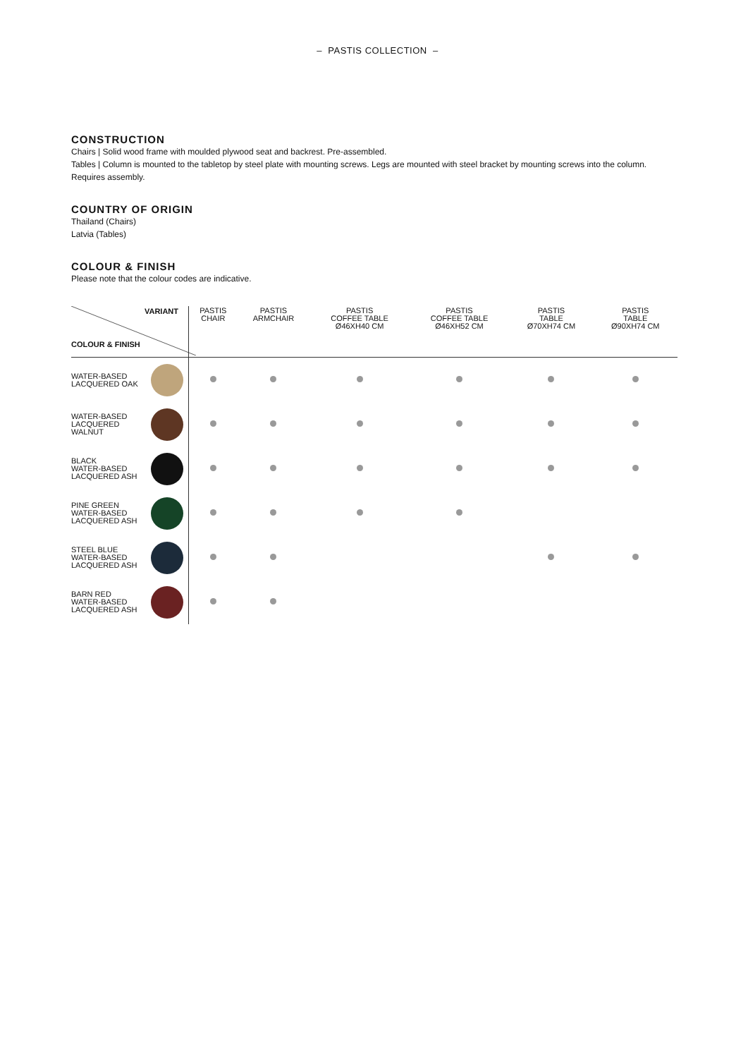– PASTIS COLLECTION –
CONSTRUCTION
Chairs | Solid wood frame with moulded plywood seat and backrest. Pre-assembled.
Tables | Column is mounted to the tabletop by steel plate with mounting screws. Legs are mounted with steel bracket by mounting screws into the column. Requires assembly.
COUNTRY OF ORIGIN
Thailand (Chairs)
Latvia (Tables)
COLOUR & FINISH
Please note that the colour codes are indicative.
| VARIANT COLOUR & FINISH | PASTIS CHAIR | PASTIS ARMCHAIR | PASTIS COFFEE TABLE Ø46XH40 CM | PASTIS COFFEE TABLE Ø46XH52 CM | PASTIS TABLE Ø70XH74 CM | PASTIS TABLE Ø90XH74 CM |
| --- | --- | --- | --- | --- | --- | --- |
| WATER-BASED LACQUERED OAK | | | | | | |
| WATER-BASED LACQUERED WALNUT | | | | | | |
| BLACK WATER-BASED LACQUERED ASH | | | | | | |
| PINE GREEN WATER-BASED LACQUERED ASH | | | | | | |
| STEEL BLUE WATER-BASED LACQUERED ASH | | | | | | |
| BARN RED WATER-BASED LACQUERED ASH | | | | | | |